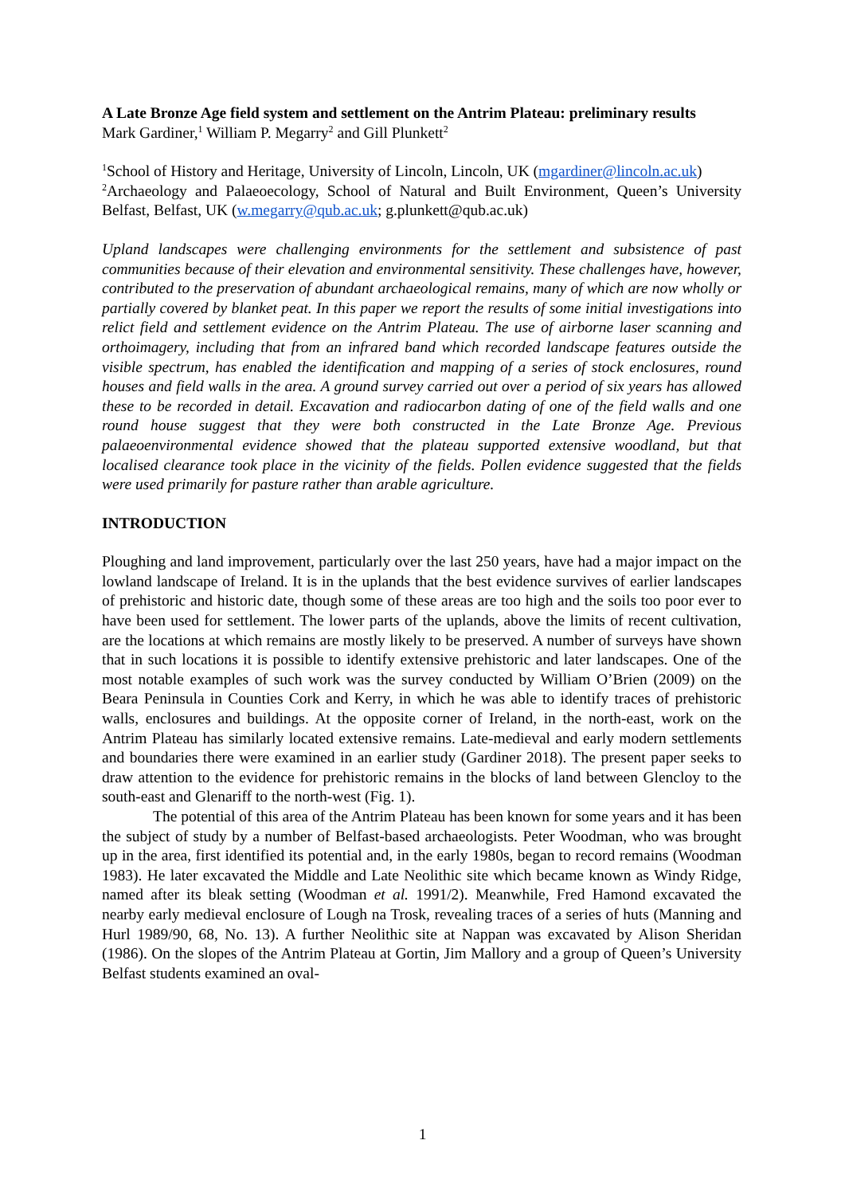A Late Bronze Age field system and settlement on the Antrim Plateau: preliminary results
Mark Gardiner,<sup>1</sup> William P. Megarry<sup>2</sup> and Gill Plunkett<sup>2</sup>
<sup>1</sup> School of History and Heritage, University of Lincoln, Lincoln, UK (mgardiner@lincoln.ac.uk)
<sup>2</sup> Archaeology and Palaeoecology, School of Natural and Built Environment, Queen’s University Belfast, Belfast, UK (w.megarry@qub.ac.uk; g.plunkett@qub.ac.uk)
Upland landscapes were challenging environments for the settlement and subsistence of past communities because of their elevation and environmental sensitivity. These challenges have, however, contributed to the preservation of abundant archaeological remains, many of which are now wholly or partially covered by blanket peat. In this paper we report the results of some initial investigations into relict field and settlement evidence on the Antrim Plateau. The use of airborne laser scanning and orthoimagery, including that from an infrared band which recorded landscape features outside the visible spectrum, has enabled the identification and mapping of a series of stock enclosures, round houses and field walls in the area. A ground survey carried out over a period of six years has allowed these to be recorded in detail. Excavation and radiocarbon dating of one of the field walls and one round house suggest that they were both constructed in the Late Bronze Age. Previous palaeoenvironmental evidence showed that the plateau supported extensive woodland, but that localised clearance took place in the vicinity of the fields. Pollen evidence suggested that the fields were used primarily for pasture rather than arable agriculture.
INTRODUCTION
Ploughing and land improvement, particularly over the last 250 years, have had a major impact on the lowland landscape of Ireland. It is in the uplands that the best evidence survives of earlier landscapes of prehistoric and historic date, though some of these areas are too high and the soils too poor ever to have been used for settlement. The lower parts of the uplands, above the limits of recent cultivation, are the locations at which remains are mostly likely to be preserved. A number of surveys have shown that in such locations it is possible to identify extensive prehistoric and later landscapes. One of the most notable examples of such work was the survey conducted by William O’Brien (2009) on the Beara Peninsula in Counties Cork and Kerry, in which he was able to identify traces of prehistoric walls, enclosures and buildings. At the opposite corner of Ireland, in the north-east, work on the Antrim Plateau has similarly located extensive remains. Late-medieval and early modern settlements and boundaries there were examined in an earlier study (Gardiner 2018). The present paper seeks to draw attention to the evidence for prehistoric remains in the blocks of land between Glencloy to the south-east and Glenariff to the north-west (Fig. 1).
The potential of this area of the Antrim Plateau has been known for some years and it has been the subject of study by a number of Belfast-based archaeologists. Peter Woodman, who was brought up in the area, first identified its potential and, in the early 1980s, began to record remains (Woodman 1983). He later excavated the Middle and Late Neolithic site which became known as Windy Ridge, named after its bleak setting (Woodman et al. 1991/2). Meanwhile, Fred Hamond excavated the nearby early medieval enclosure of Lough na Trosk, revealing traces of a series of huts (Manning and Hurl 1989/90, 68, No. 13). A further Neolithic site at Nappan was excavated by Alison Sheridan (1986). On the slopes of the Antrim Plateau at Gortin, Jim Mallory and a group of Queen’s University Belfast students examined an oval-
1